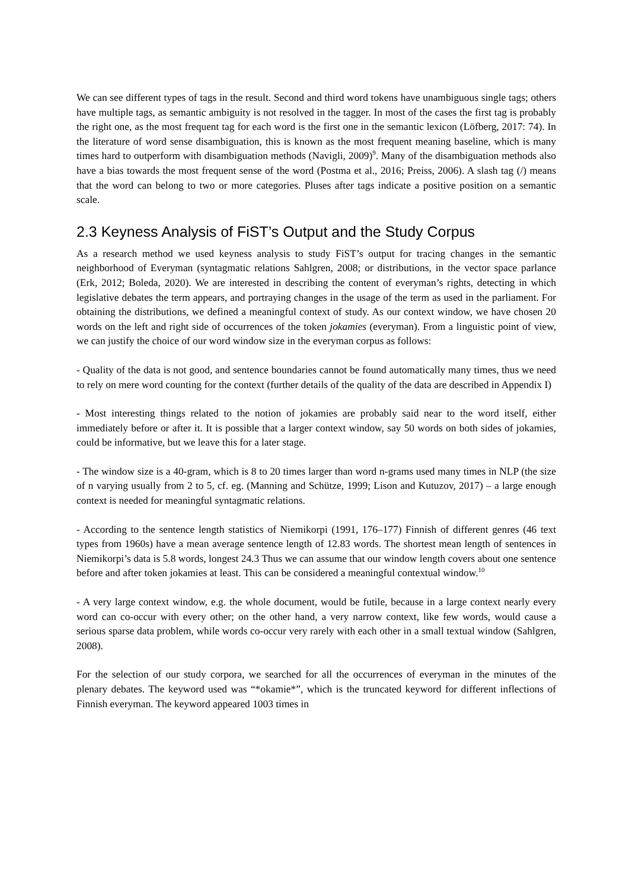We can see different types of tags in the result. Second and third word tokens have unambiguous single tags; others have multiple tags, as semantic ambiguity is not resolved in the tagger. In most of the cases the first tag is probably the right one, as the most frequent tag for each word is the first one in the semantic lexicon (Löfberg, 2017: 74). In the literature of word sense disambiguation, this is known as the most frequent meaning baseline, which is many times hard to outperform with disambiguation methods (Navigli, 2009)<sup>9</sup>. Many of the disambiguation methods also have a bias towards the most frequent sense of the word (Postma et al., 2016; Preiss, 2006). A slash tag (/) means that the word can belong to two or more categories. Pluses after tags indicate a positive position on a semantic scale.
2.3 Keyness Analysis of FiST’s Output and the Study Corpus
As a research method we used keyness analysis to study FiST’s output for tracing changes in the semantic neighborhood of Everyman (syntagmatic relations Sahlgren, 2008; or distributions, in the vector space parlance (Erk, 2012; Boleda, 2020). We are interested in describing the content of everyman’s rights, detecting in which legislative debates the term appears, and portraying changes in the usage of the term as used in the parliament. For obtaining the distributions, we defined a meaningful context of study. As our context window, we have chosen 20 words on the left and right side of occurrences of the token jokamies (everyman). From a linguistic point of view, we can justify the choice of our word window size in the everyman corpus as follows:
- Quality of the data is not good, and sentence boundaries cannot be found automatically many times, thus we need to rely on mere word counting for the context (further details of the quality of the data are described in Appendix I)
- Most interesting things related to the notion of jokamies are probably said near to the word itself, either immediately before or after it. It is possible that a larger context window, say 50 words on both sides of jokamies, could be informative, but we leave this for a later stage.
- The window size is a 40-gram, which is 8 to 20 times larger than word n-grams used many times in NLP (the size of n varying usually from 2 to 5, cf. eg. (Manning and Schütze, 1999; Lison and Kutuzov, 2017) – a large enough context is needed for meaningful syntagmatic relations.
- According to the sentence length statistics of Niemikorpi (1991, 176–177) Finnish of different genres (46 text types from 1960s) have a mean average sentence length of 12.83 words. The shortest mean length of sentences in Niemikorpi’s data is 5.8 words, longest 24.3 Thus we can assume that our window length covers about one sentence before and after token jokamies at least. This can be considered a meaningful contextual window.<sup>10</sup>
- A very large context window, e.g. the whole document, would be futile, because in a large context nearly every word can co-occur with every other; on the other hand, a very narrow context, like few words, would cause a serious sparse data problem, while words co-occur very rarely with each other in a small textual window (Sahlgren, 2008).
For the selection of our study corpora, we searched for all the occurrences of everyman in the minutes of the plenary debates. The keyword used was “*okamie*”, which is the truncated keyword for different inflections of Finnish everyman. The keyword appeared 1003 times in